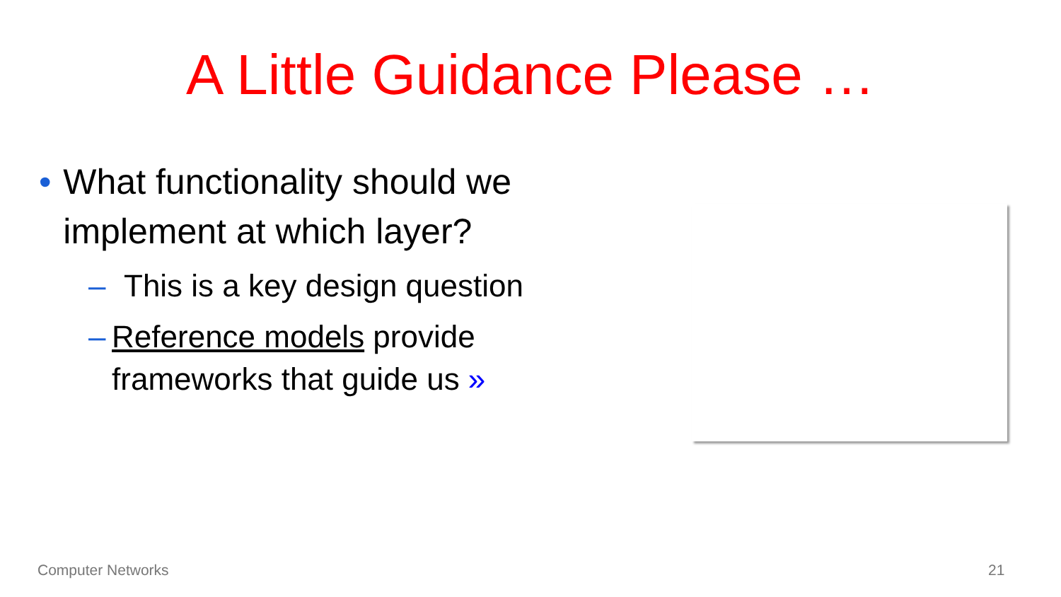A Little Guidance Please …
• What functionality should we implement at which layer?
– This is a key design question
– Reference models provide frameworks that guide us »
Computer Networks 21